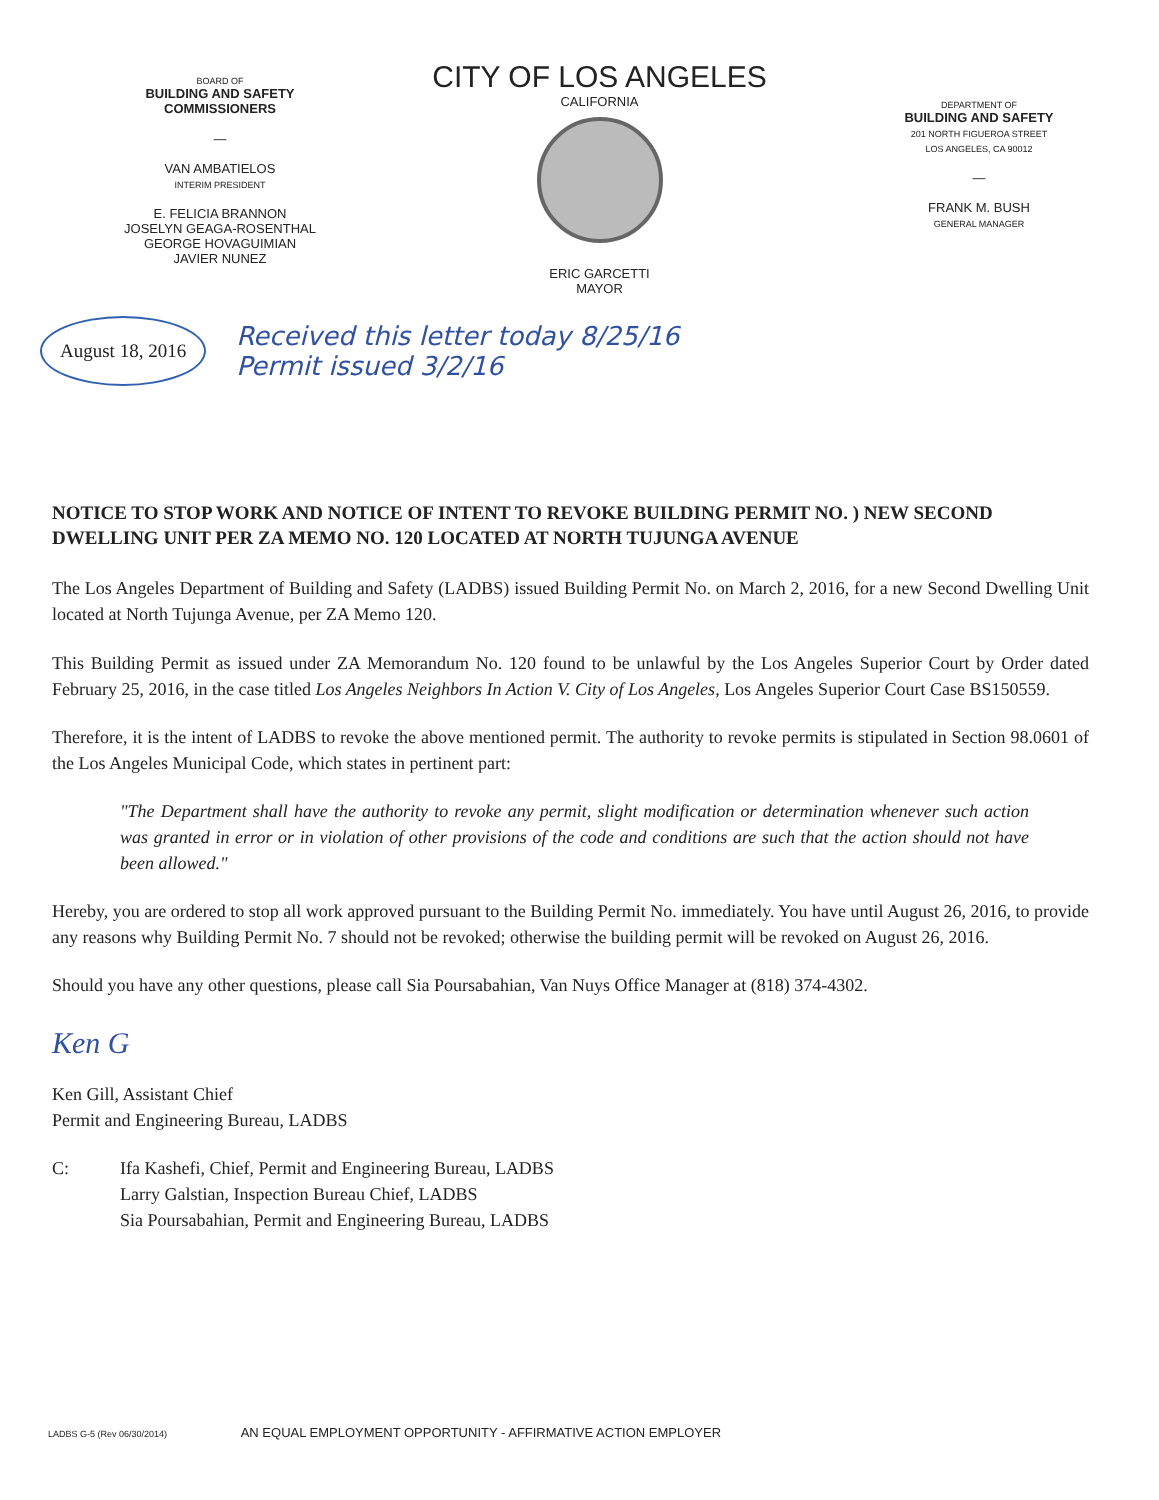BOARD OF
BUILDING AND SAFETY
COMMISSIONERS
—
VAN AMBATIELOS
INTERIM PRESIDENT
E. FELICIA BRANNON
JOSELYN GEAGA-ROSENTHAL
GEORGE HOVAGUIMIAN
JAVIER NUNEZ
CITY OF LOS ANGELES
CALIFORNIA
ERIC GARCETTI
MAYOR
DEPARTMENT OF
BUILDING AND SAFETY
201 NORTH FIGUEROA STREET
LOS ANGELES, CA 90012
—
FRANK M. BUSH
GENERAL MANAGER
August 18, 2016 Received this letter today 8/25/16
Permit issued 3/2/16
NOTICE TO STOP WORK AND NOTICE OF INTENT TO REVOKE BUILDING PERMIT NO. ) NEW SECOND DWELLING UNIT PER ZA MEMO NO. 120 LOCATED AT NORTH TUJUNGA AVENUE
The Los Angeles Department of Building and Safety (LADBS) issued Building Permit No. on March 2, 2016, for a new Second Dwelling Unit located at North Tujunga Avenue, per ZA Memo 120.
This Building Permit as issued under ZA Memorandum No. 120 found to be unlawful by the Los Angeles Superior Court by Order dated February 25, 2016, in the case titled Los Angeles Neighbors In Action V. City of Los Angeles, Los Angeles Superior Court Case BS150559.
Therefore, it is the intent of LADBS to revoke the above mentioned permit. The authority to revoke permits is stipulated in Section 98.0601 of the Los Angeles Municipal Code, which states in pertinent part:
"The Department shall have the authority to revoke any permit, slight modification or determination whenever such action was granted in error or in violation of other provisions of the code and conditions are such that the action should not have been allowed."
Hereby, you are ordered to stop all work approved pursuant to the Building Permit No. immediately. You have until August 26, 2016, to provide any reasons why Building Permit No. 7 should not be revoked; otherwise the building permit will be revoked on August 26, 2016.
Should you have any other questions, please call Sia Poursabahian, Van Nuys Office Manager at (818) 374-4302.
Ken G
Ken Gill, Assistant Chief
Permit and Engineering Bureau, LADBS
C: Ifa Kashefi, Chief, Permit and Engineering Bureau, LADBS
Larry Galstian, Inspection Bureau Chief, LADBS
Sia Poursabahian, Permit and Engineering Bureau, LADBS
LADBS G-5 (Rev 06/30/2014) AN EQUAL EMPLOYMENT OPPORTUNITY - AFFIRMATIVE ACTION EMPLOYER